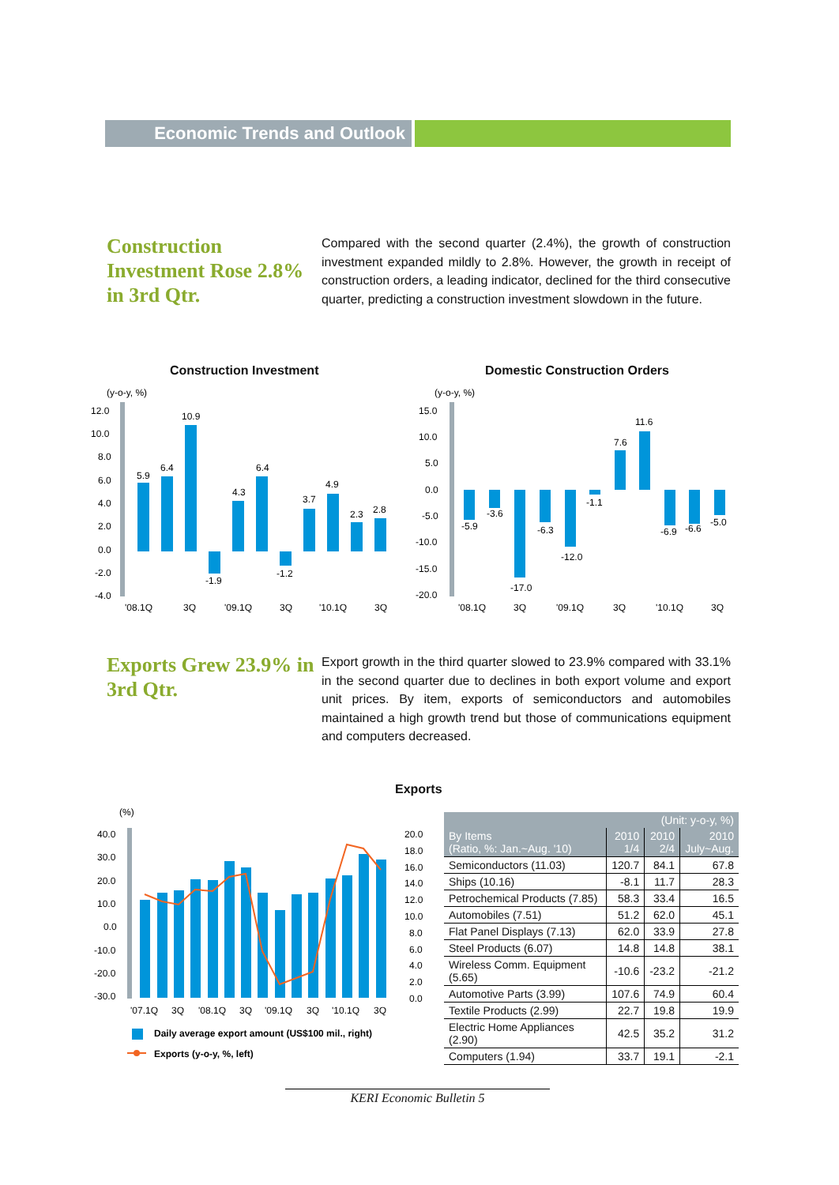Economic Trends and Outlook
Construction Investment Rose 2.8% in 3rd Qtr.
Compared with the second quarter (2.4%), the growth of construction investment expanded mildly to 2.8%. However, the growth in receipt of construction orders, a leading indicator, declined for the third consecutive quarter, predicting a construction investment slowdown in the future.
Construction Investment Domestic Construction Orders
(y-o-y, %)
12.0
10.0
8.0
6.0
4.0
2.0
0.0
-2.0
-4.0
5.9
6.4
10.9
-1.9
4.3
6.4
-1.2
3.7
4.9
2.3
2.8
'08.1Q
3Q
'09.1Q
3Q
'10.1Q
3Q
(y-o-y, %)
15.0
10.0
5.0
0.0
-5.0
-10.0
-15.0
-20.0
-5.9
-3.6
-17.0
-6.3
-12.0
-1.1
7.6
11.6
-6.9
-6.6
-5.0
'08.1Q
3Q
'09.1Q
3Q
'10.1Q
3Q
Exports Grew 23.9% in 3rd Qtr.
Export growth in the third quarter slowed to 23.9% compared with 33.1% in the second quarter due to declines in both export volume and export unit prices. By item, exports of semiconductors and automobiles maintained a high growth trend but those of communications equipment and computers decreased.
Exports
(%)
40.0
30.0
20.0
10.0
0.0
-10.0
-20.0
-30.0
20.0
18.0
16.0
14.0
12.0
10.0
8.0
6.0
4.0
2.0
0.0
'07.1Q
3Q
'08.1Q
3Q
'09.1Q
3Q
'10.1Q
3Q
Daily average export amount (US$100 mil., right)
Exports (y-o-y, %, left)
| (Unit: y-o-y, %) | | | |
| --- | --- | --- | --- |
| By Items (Ratio, %: Jan.~Aug. '10) | 2010 1/4 | 2010 2/4 | 2010 July~Aug. |
| Semiconductors (11.03) | 120.7 | 84.1 | 67.8 |
| Ships (10.16) | -8.1 | 11.7 | 28.3 |
| Petrochemical Products (7.85) | 58.3 | 33.4 | 16.5 |
| Automobiles (7.51) | 51.2 | 62.0 | 45.1 |
| Flat Panel Displays (7.13) | 62.0 | 33.9 | 27.8 |
| Steel Products (6.07) | 14.8 | 14.8 | 38.1 |
| Wireless Comm. Equipment (5.65) | -10.6 | -23.2 | -21.2 |
| Automotive Parts (3.99) | 107.6 | 74.9 | 60.4 |
| Textile Products (2.99) | 22.7 | 19.8 | 19.9 |
| Electric Home Appliances (2.90) | 42.5 | 35.2 | 31.2 |
| Computers (1.94) | 33.7 | 19.1 | -2.1 |
KERI Economic Bulletin 5